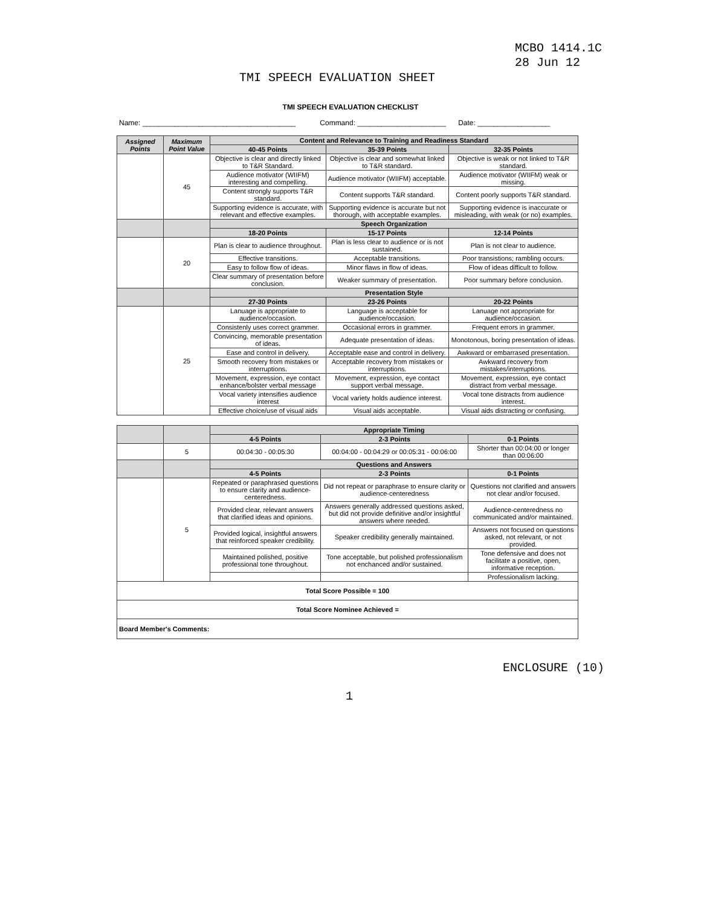MCBO 1414.1C
28 Jun 12
TMI SPEECH EVALUATION SHEET
TMI SPEECH EVALUATION CHECKLIST
Name: ______________________________________ Command: ______________________ Date: __________________
| Assigned Points | Maximum Point Value | Content and Relevance to Training and Readiness Standard | | |
| --- | --- | --- | --- | --- |
| | | 40-45 Points | 35-39 Points | 32-35 Points |
| | 45 | Objective is clear and directly linked to T&R Standard. | Objective is clear and somewhat linked to T&R standard. | Objective is weak or not linked to T&R standard. |
| | | Audience motivator (WIIFM) interesting and compelling. | Audience motivator (WIIFM) acceptable. | Audience motivator (WIIFM) weak or missing. |
| | | Content strongly supports T&R standard. | Content supports T&R standard. | Content poorly supports T&R standard. |
| | | Supporting evidence is accurate, with relevant and effective examples. | Supporting evidence is accurate but not thorough, with acceptable examples. | Supporting evidence is inaccurate or misleading, with weak (or no) examples. |
| | | Speech Organization | | |
| | | 18-20 Points | 15-17 Points | 12-14 Points |
| | 20 | Plan is clear to audience throughout. | Plan is less clear to audience or is not sustained. | Plan is not clear to audience. |
| | | Effective transitions. | Acceptable transitions. | Poor transistions; rambling occurs. |
| | | Easy to follow flow of ideas. | Minor flaws in flow of ideas. | Flow of ideas difficult to follow. |
| | | Clear summary of presentation before conclusion. | Weaker summary of presentation. | Poor summary before conclusion. |
| | | Presentation Style | | |
| | | 27-30 Points | 23-26 Points | 20-22 Points |
| | 25 | Lanuage is appropriate to audience/occasion. | Language is acceptable for audience/occasion. | Lanuage not appropriate for audience/occasion. |
| | | Consistenly uses correct grammer. | Occasional errors in grammer. | Frequent errors in grammer. |
| | | Convincing, memorable presentation of ideas. | Adequate presentation of ideas. | Monotonous, boring presentation of ideas. |
| | | Ease and control in delivery. | Acceptable ease and control in delivery. | Awkward or embarrased presentation. |
| | | Smooth recovery from mistakes or interruptions. | Acceptable recovery from mistakes or interruptions. | Awkward recovery from mistakes/interruptions. |
| | | Movement, expression, eye contact enhance/bolster verbal message | Movement, expression, eye contact support verbal message. | Movement, expression, eye contact distract from verbal message. |
| | | Vocal variety intensifies audience interest | Vocal variety holds audience interest. | Vocal tone distracts from audience interest. |
| | | Effective choice/use of visual aids | Visual aids acceptable. | Visual aids distracting or confusing. |
| | | Appropriate Timing | | |
| | | 4-5 Points | 2-3 Points | 0-1 Points |
| | 5 | 00:04:30 - 00:05:30 | 00:04:00 - 00:04:29 or 00:05:31 - 00:06:00 | Shorter than 00:04:00 or longer than 00:06:00 |
| | | Questions and Answers | | |
| | | 4-5 Points | 2-3 Points | 0-1 Points |
| | 5 | Repeated or paraphrased questions to ensure clarity and audience-centeredness. | Did not repeat or paraphrase to ensure clarity or audience-centeredness | Questions not clarified and answers not clear and/or focused. |
| | | Provided clear, relevant answers that clarified ideas and opinions. | Answers generally addressed questions asked, but did not provide definitive and/or insightful answers where needed. | Audience-centeredness no communicated and/or maintained. |
| | | Provided logical, insightful answers that reinforced speaker credibility. | Speaker credibility generally maintained. | Answers not focused on questions asked, not relevant, or not provided. |
| | | Maintained polished, positive professional tone throughout. | Tone acceptable, but polished professionalism not enchanced and/or sustained. | Tone defensive and does not facilitate a positive, open, informative reception. |
| | | | | Professionalism lacking. |
| Total Score Possible = 100 | | | | |
| Total Score Nominee Achieved = | | | | |
| Board Member's Comments: | | | | |
ENCLOSURE (10)
1